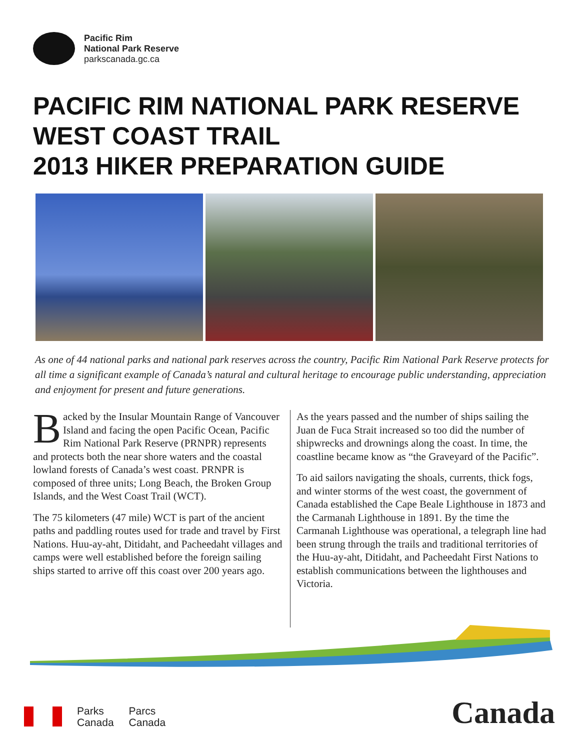Pacific Rim
National Park Reserve
parkscanada.gc.ca
PACIFIC RIM NATIONAL PARK RESERVE
WEST COAST TRAIL
2013 HIKER PREPARATION GUIDE
As one of 44 national parks and national park reserves across the country, Pacific Rim National Park Reserve protects for all time a significant example of Canada’s natural and cultural heritage to encourage public understanding, appreciation and enjoyment for present and future generations.
Backed by the Insular Mountain Range of Vancouver Island and facing the open Pacific Ocean, Pacific Rim National Park Reserve (PRNPR) represents and protects both the near shore waters and the coastal lowland forests of Canada’s west coast. PRNPR is composed of three units; Long Beach, the Broken Group Islands, and the West Coast Trail (WCT).
The 75 kilometers (47 mile) WCT is part of the ancient paths and paddling routes used for trade and travel by First Nations. Huu-ay-aht, Ditidaht, and Pacheedaht villages and camps were well established before the foreign sailing ships started to arrive off this coast over 200 years ago.
As the years passed and the number of ships sailing the Juan de Fuca Strait increased so too did the number of shipwrecks and drownings along the coast. In time, the coastline became know as “the Graveyard of the Pacific”.
To aid sailors navigating the shoals, currents, thick fogs, and winter storms of the west coast, the government of Canada established the Cape Beale Lighthouse in 1873 and the Carmanah Lighthouse in 1891. By the time the Carmanah Lighthouse was operational, a telegraph line had been strung through the trails and traditional territories of the Huu-ay-aht, Ditidaht, and Pacheedaht First Nations to establish communications between the lighthouses and Victoria.
Parks
Canada
Parcs
Canada
Canada